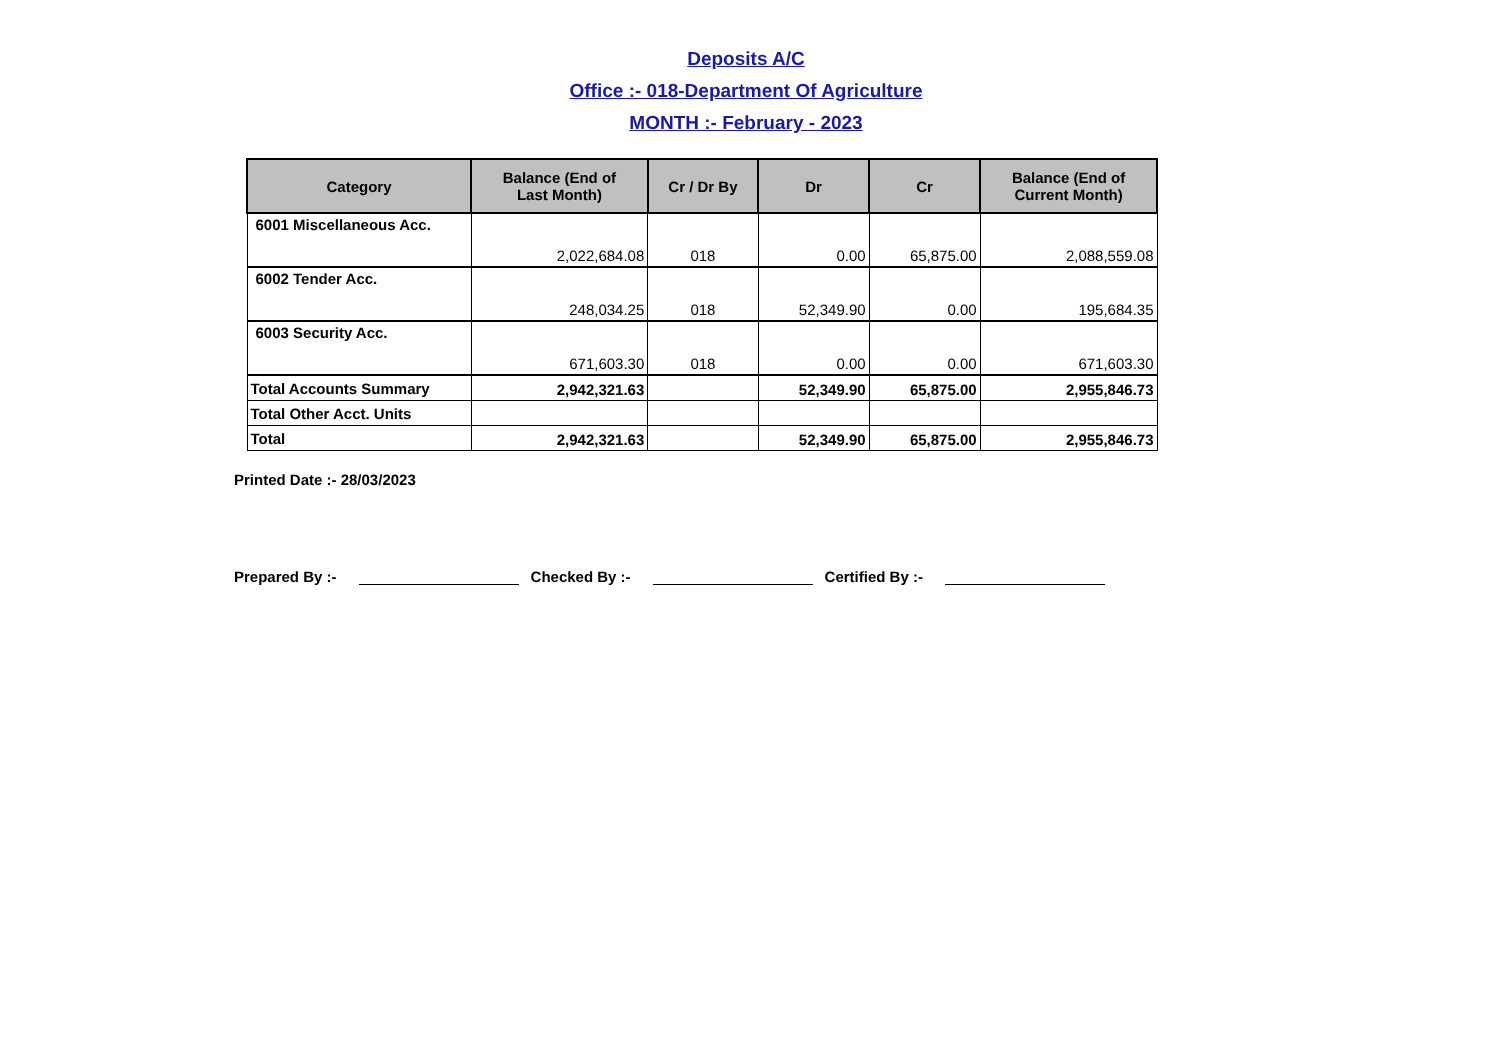Deposits A/C
Office :- 018-Department Of Agriculture
MONTH :- February - 2023
| Category | Balance (End of Last Month) | Cr / Dr By | Dr | Cr | Balance (End of Current Month) |
| --- | --- | --- | --- | --- | --- |
| 6001 Miscellaneous Acc. | 2,022,684.08 | 018 | 0.00 | 65,875.00 | 2,088,559.08 |
| 6002 Tender Acc. | 248,034.25 | 018 | 52,349.90 | 0.00 | 195,684.35 |
| 6003 Security Acc. | 671,603.30 | 018 | 0.00 | 0.00 | 671,603.30 |
| Total Accounts Summary | 2,942,321.63 | | 52,349.90 | 65,875.00 | 2,955,846.73 |
| Total Other Acct. Units | | | | | |
| Total | 2,942,321.63 | | 52,349.90 | 65,875.00 | 2,955,846.73 |
Printed Date :- 28/03/2023
Prepared By :- Checked By :- Certified By :-